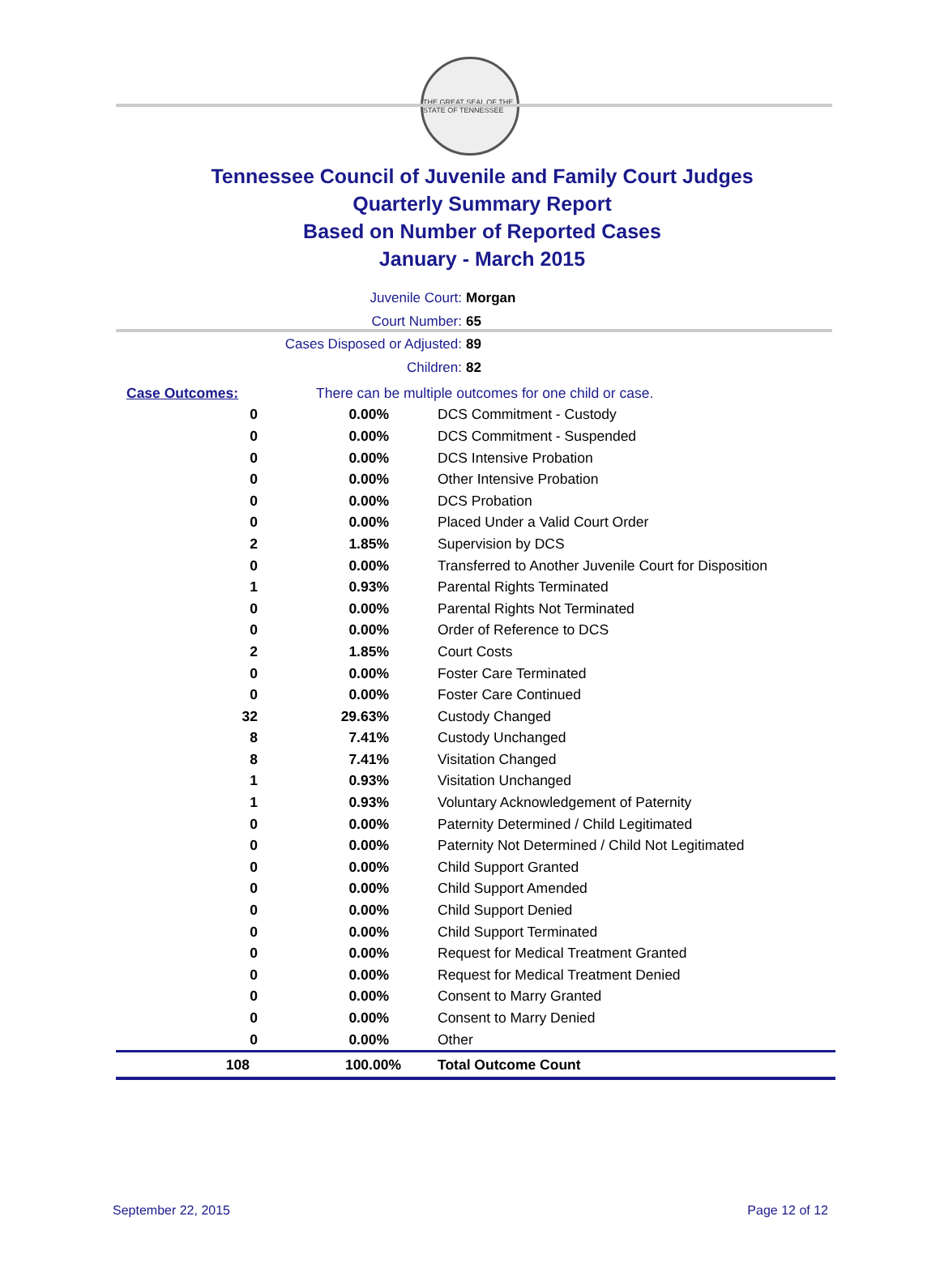THE GREAT SEAL OF THE STATE OF TENNESSEE
Tennessee Council of Juvenile and Family Court Judges
Quarterly Summary Report
Based on Number of Reported Cases
January - March 2015
Juvenile Court: Morgan
Court Number: 65
Cases Disposed or Adjusted: 89
Children: 82
| Case Outcomes: | | There can be multiple outcomes for one child or case. |
| 0 | 0.00% | DCS Commitment - Custody |
| 0 | 0.00% | DCS Commitment - Suspended |
| 0 | 0.00% | DCS Intensive Probation |
| 0 | 0.00% | Other Intensive Probation |
| 0 | 0.00% | DCS Probation |
| 0 | 0.00% | Placed Under a Valid Court Order |
| 2 | 1.85% | Supervision by DCS |
| 0 | 0.00% | Transferred to Another Juvenile Court for Disposition |
| 1 | 0.93% | Parental Rights Terminated |
| 0 | 0.00% | Parental Rights Not Terminated |
| 0 | 0.00% | Order of Reference to DCS |
| 2 | 1.85% | Court Costs |
| 0 | 0.00% | Foster Care Terminated |
| 0 | 0.00% | Foster Care Continued |
| 32 | 29.63% | Custody Changed |
| 8 | 7.41% | Custody Unchanged |
| 8 | 7.41% | Visitation Changed |
| 1 | 0.93% | Visitation Unchanged |
| 1 | 0.93% | Voluntary Acknowledgement of Paternity |
| 0 | 0.00% | Paternity Determined / Child Legitimated |
| 0 | 0.00% | Paternity Not Determined / Child Not Legitimated |
| 0 | 0.00% | Child Support Granted |
| 0 | 0.00% | Child Support Amended |
| 0 | 0.00% | Child Support Denied |
| 0 | 0.00% | Child Support Terminated |
| 0 | 0.00% | Request for Medical Treatment Granted |
| 0 | 0.00% | Request for Medical Treatment Denied |
| 0 | 0.00% | Consent to Marry Granted |
| 0 | 0.00% | Consent to Marry Denied |
| 0 | 0.00% | Other |
| 108 | 100.00% | Total Outcome Count |
September 22, 2015 Page 12 of 12